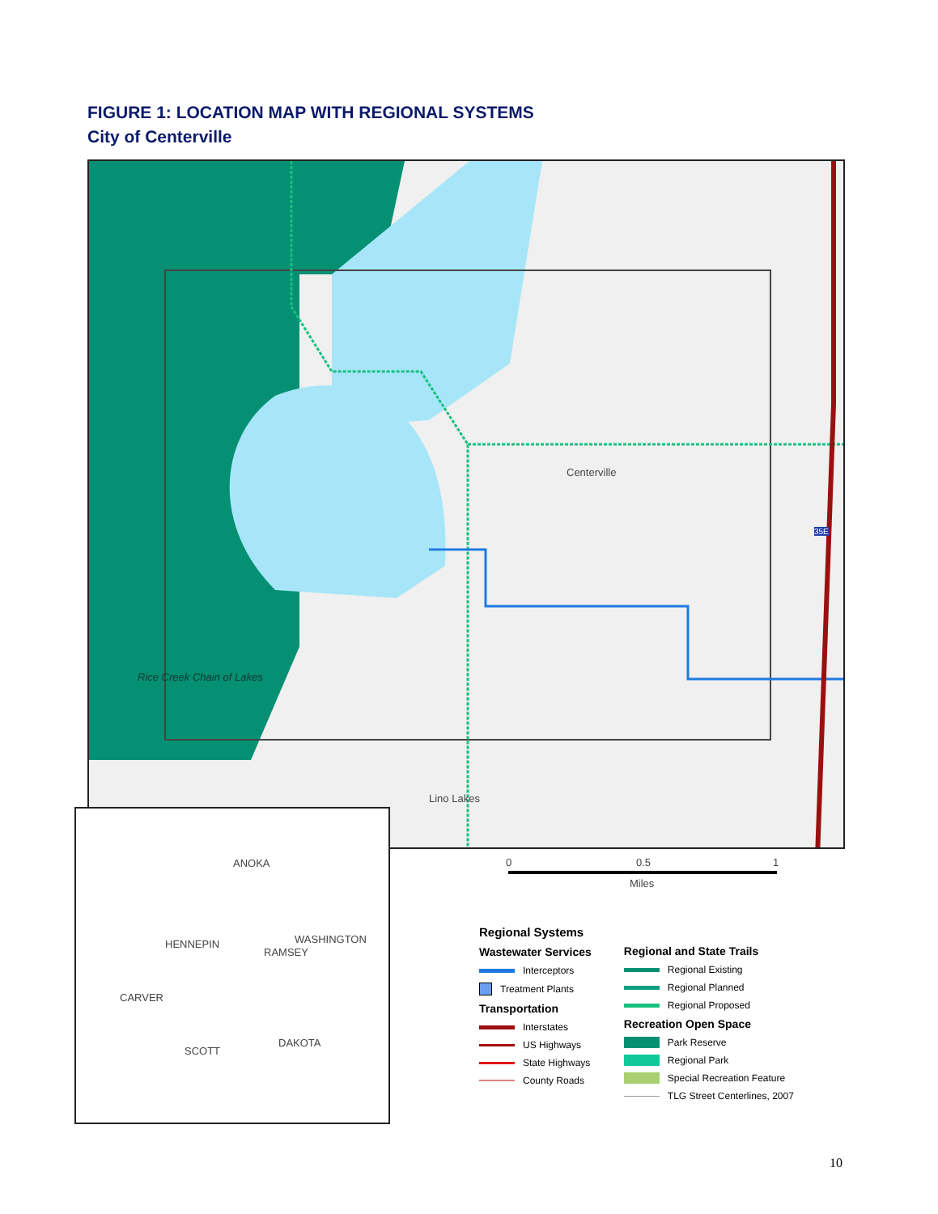FIGURE 1: LOCATION MAP WITH REGIONAL SYSTEMS
City of Centerville
Centerville
Lino Lakes
Rice Creek Chain of Lakes
35E
ANOKA
HENNEPIN WASHINGTON
RAMSEY
CARVER
DAKOTA
SCOTT
0 0.5 1
Miles
Regional Systems
Wastewater Services
Interceptors
Treatment Plants
Transportation
Interstates
US Highways
State Highways
County Roads
Regional and State Trails
Regional Existing
Regional Planned
Regional Proposed
Recreation Open Space
Park Reserve
Regional Park
Special Recreation Feature
TLG Street Centerlines, 2007
10